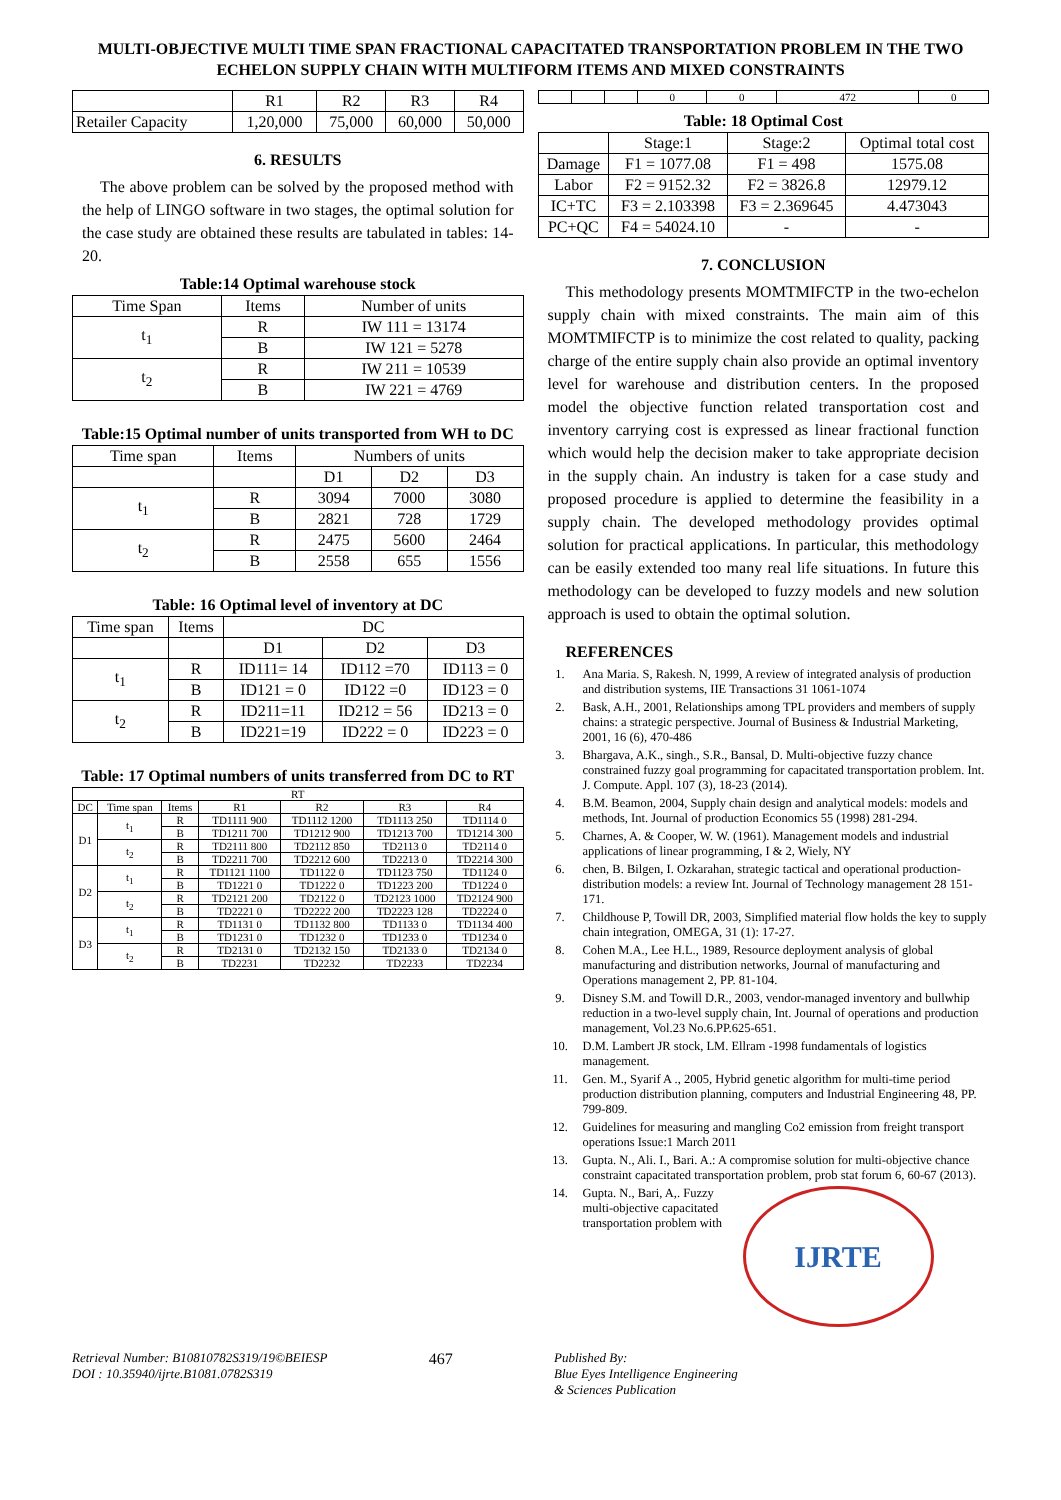MULTI-OBJECTIVE MULTI TIME SPAN FRACTIONAL CAPACITATED TRANSPORTATION PROBLEM IN THE TWO ECHELON SUPPLY CHAIN WITH MULTIFORM ITEMS AND MIXED CONSTRAINTS
| | R1 | R2 | R3 | R4 |
| Retailer Capacity | 1,20,000 | 75,000 | 60,000 | 50,000 |
6. RESULTS
The above problem can be solved by the proposed method with the help of LINGO software in two stages, the optimal solution for the case study are obtained these results are tabulated in tables: 14-20.
Table:14 Optimal warehouse stock
| Time Span | Items | Number of units |
| --- | --- | --- |
| t<sub>1</sub> | R | IW 111 = 13174 |
| | B | IW 121 = 5278 |
| t<sub>2</sub> | R | IW 211 = 10539 |
| | B | IW 221 = 4769 |
Table:15 Optimal number of units transported from WH to DC
| Time span | Items | Numbers of units | | |
| --- | --- | --- | --- | --- |
| | | D1 | D2 | D3 |
| t<sub>1</sub> | R | 3094 | 7000 | 3080 |
| | B | 2821 | 728 | 1729 |
| t<sub>2</sub> | R | 2475 | 5600 | 2464 |
| | B | 2558 | 655 | 1556 |
Table: 16 Optimal level of inventory at DC
| Time span | Items | DC | | |
| --- | --- | --- | --- | --- |
| | | D1 | D2 | D3 |
| t<sub>1</sub> | R | ID111= 14 | ID112 =70 | ID113 = 0 |
| | B | ID121 = 0 | ID122 =0 | ID123 = 0 |
| t<sub>2</sub> | R | ID211=11 | ID212 = 56 | ID213 = 0 |
| | B | ID221=19 | ID222 = 0 | ID223 = 0 |
Table: 17 Optimal numbers of units transferred from DC to RT
| RT | | | | | | |
| --- | --- | --- | --- | --- | --- | --- |
| DC | Time span | Items | R1 | R2 | R3 | R4 |
| D1 | t<sub>1</sub> | R | TD1111 900 | TD1112 1200 | TD1113 250 | TD1114 0 |
| | | B | TD1211 700 | TD1212 900 | TD1213 700 | TD1214 300 |
| | t<sub>2</sub> | R | TD2111 800 | TD2112 850 | TD2113 0 | TD2114 0 |
| | | B | TD2211 700 | TD2212 600 | TD2213 0 | TD2214 300 |
| D2 | t<sub>1</sub> | R | TD1121 1100 | TD1122 0 | TD1123 750 | TD1124 0 |
| | | B | TD1221 0 | TD1222 0 | TD1223 200 | TD1224 0 |
| | t<sub>2</sub> | R | TD2121 200 | TD2122 0 | TD2123 1000 | TD2124 900 |
| | | B | TD2221 0 | TD2222 200 | TD2223 128 | TD2224 0 |
| D3 | t<sub>1</sub> | R | TD1131 0 | TD1132 800 | TD1133 0 | TD1134 400 |
| | | B | TD1231 0 | TD1232 0 | TD1233 0 | TD1234 0 |
| | t<sub>2</sub> | R | TD2131 0 | TD2132 150 | TD2133 0 | TD2134 0 |
| | | B | TD2231 | TD2232 | TD2233 | TD2234 |
| | | | 0 | 0 | 472 | 0 |
Table: 18 Optimal Cost
| | Stage:1 | Stage:2 | Optimal total cost |
| --- | --- | --- | --- |
| Damage | F1 = 1077.08 | F1 = 498 | 1575.08 |
| Labor | F2 = 9152.32 | F2 = 3826.8 | 12979.12 |
| IC+TC | F3 = 2.103398 | F3 = 2.369645 | 4.473043 |
| PC+QC | F4 = 54024.10 | - | - |
7. CONCLUSION
This methodology presents MOMTMIFCTP in the two-echelon supply chain with mixed constraints. The main aim of this MOMTMIFCTP is to minimize the cost related to quality, packing charge of the entire supply chain also provide an optimal inventory level for warehouse and distribution centers. In the proposed model the objective function related transportation cost and inventory carrying cost is expressed as linear fractional function which would help the decision maker to take appropriate decision in the supply chain. An industry is taken for a case study and proposed procedure is applied to determine the feasibility in a supply chain. The developed methodology provides optimal solution for practical applications. In particular, this methodology can be easily extended too many real life situations. In future this methodology can be developed to fuzzy models and new solution approach is used to obtain the optimal solution.
REFERENCES
1. Ana Maria. S, Rakesh. N, 1999, A review of integrated analysis of production and distribution systems, IIE Transactions 31 1061-1074
2. Bask, A.H., 2001, Relationships among TPL providers and members of supply chains: a strategic perspective. Journal of Business & Industrial Marketing, 2001, 16 (6), 470-486
3. Bhargava, A.K., singh., S.R., Bansal, D. Multi-objective fuzzy chance constrained fuzzy goal programming for capacitated transportation problem. Int. J. Compute. Appl. 107 (3), 18-23 (2014).
4. B.M. Beamon, 2004, Supply chain design and analytical models: models and methods, Int. Journal of production Economics 55 (1998) 281-294.
5. Charnes, A. & Cooper, W. W. (1961). Management models and industrial applications of linear programming, I & 2, Wiely, NY
6. chen, B. Bilgen, I. Ozkarahan, strategic tactical and operational production-distribution models: a review Int. Journal of Technology management 28 151-171.
7. Childhouse P, Towill DR, 2003, Simplified material flow holds the key to supply chain integration, OMEGA, 31 (1): 17-27.
8. Cohen M.A., Lee H.L., 1989, Resource deployment analysis of global manufacturing and distribution networks, Journal of manufacturing and Operations management 2, PP. 81-104.
9. Disney S.M. and Towill D.R., 2003, vendor-managed inventory and bullwhip reduction in a two-level supply chain, Int. Journal of operations and production management, Vol.23 No.6.PP.625-651.
10. D.M. Lambert JR stock, LM. Ellram -1998 fundamentals of logistics management.
11. Gen. M., Syarif A ., 2005, Hybrid genetic algorithm for multi-time period production distribution planning, computers and Industrial Engineering 48, PP. 799-809.
12. Guidelines for measuring and mangling Co2 emission from freight transport operations Issue:1 March 2011
13. Gupta. N., Ali. I., Bari. A.: A compromise solution for multi-objective chance constraint capacitated transportation problem, prob stat forum 6, 60-67 (2013).
14. Gupta. N., Bari, A,. Fuzzy multi-objective capacitated transportation problem with
IJRTE
Retrieval Number: B10810782S319/19©BEIESP
DOI : 10.35940/ijrte.B1081.0782S319
467
Published By:
Blue Eyes Intelligence Engineering
& Sciences Publication